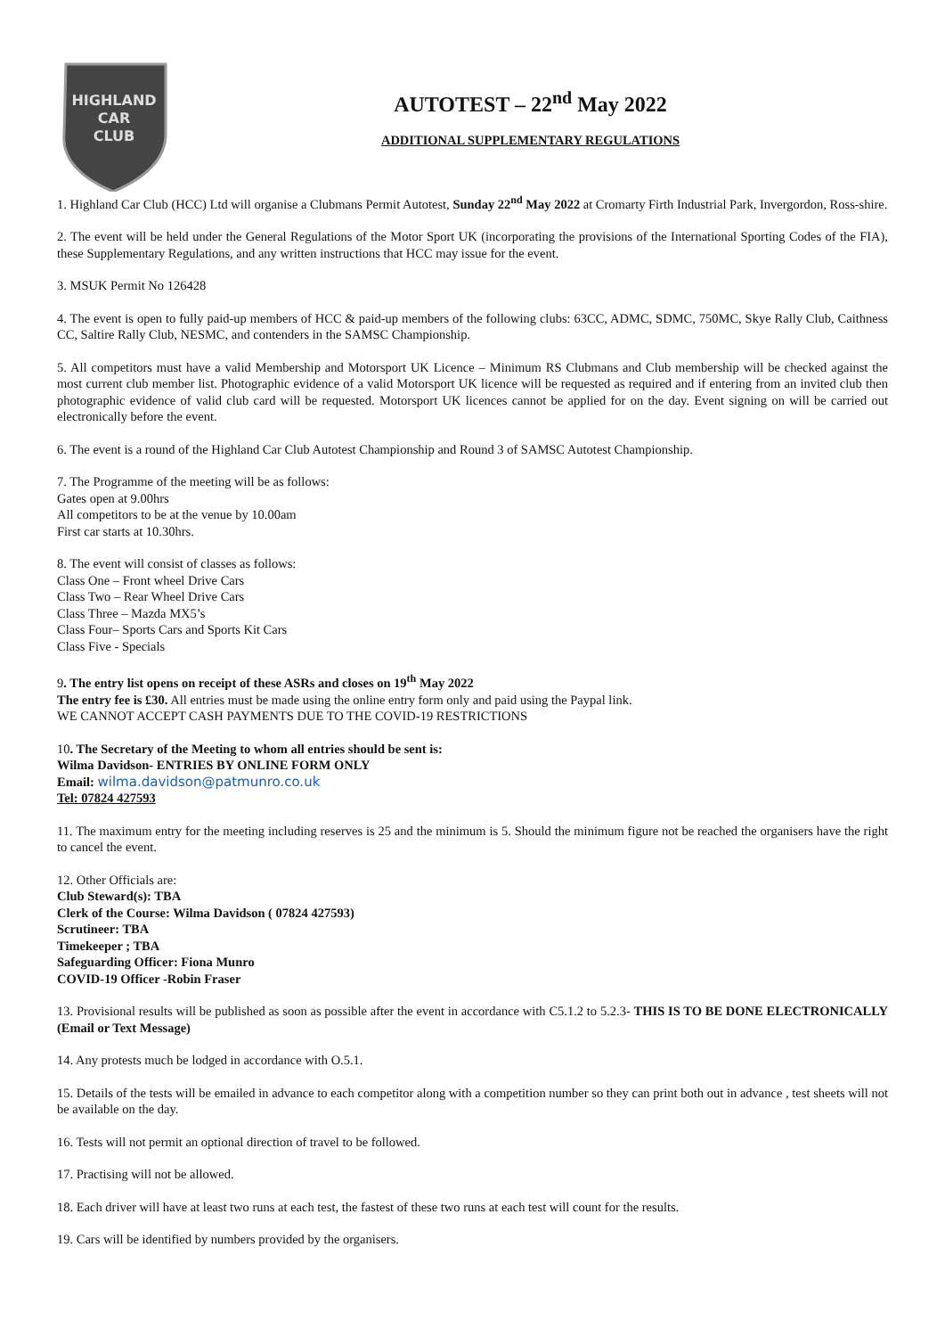HIGHLAND
CAR
CLUB
AUTOTEST – 22<sup>nd</sup> May 2022
ADDITIONAL SUPPLEMENTARY REGULATIONS
1. Highland Car Club (HCC) Ltd will organise a Clubmans Permit Autotest, Sunday 22<sup>nd</sup> May 2022 at Cromarty Firth Industrial Park, Invergordon, Ross-shire.
2. The event will be held under the General Regulations of the Motor Sport UK (incorporating the provisions of the International Sporting Codes of the FIA), these Supplementary Regulations, and any written instructions that HCC may issue for the event.
3. MSUK Permit No 126428
4. The event is open to fully paid-up members of HCC & paid-up members of the following clubs: 63CC, ADMC, SDMC, 750MC, Skye Rally Club, Caithness CC, Saltire Rally Club, NESMC, and contenders in the SAMSC Championship.
5. All competitors must have a valid Membership and Motorsport UK Licence – Minimum RS Clubmans and Club membership will be checked against the most current club member list. Photographic evidence of a valid Motorsport UK licence will be requested as required and if entering from an invited club then photographic evidence of valid club card will be requested. Motorsport UK licences cannot be applied for on the day. Event signing on will be carried out electronically before the event.
6. The event is a round of the Highland Car Club Autotest Championship and Round 3 of SAMSC Autotest Championship.
7. The Programme of the meeting will be as follows:
Gates open at 9.00hrs
All competitors to be at the venue by 10.00am
First car starts at 10.30hrs.
8. The event will consist of classes as follows:
Class One – Front wheel Drive Cars
Class Two – Rear Wheel Drive Cars
Class Three – Mazda MX5’s
Class Four– Sports Cars and Sports Kit Cars
Class Five - Specials
9. The entry list opens on receipt of these ASRs and closes on 19<sup>th</sup> May 2022
The entry fee is £30. All entries must be made using the online entry form only and paid using the Paypal link.
WE CANNOT ACCEPT CASH PAYMENTS DUE TO THE COVID-19 RESTRICTIONS
10. The Secretary of the Meeting to whom all entries should be sent is:
Wilma Davidson- ENTRIES BY ONLINE FORM ONLY
Email: wilma.davidson@patmunro.co.uk
Tel: 07824 427593
11. The maximum entry for the meeting including reserves is 25 and the minimum is 5. Should the minimum figure not be reached the organisers have the right to cancel the event.
12. Other Officials are:
Club Steward(s): TBA
Clerk of the Course: Wilma Davidson ( 07824 427593)
Scrutineer: TBA
Timekeeper ; TBA
Safeguarding Officer: Fiona Munro
COVID-19 Officer -Robin Fraser
13. Provisional results will be published as soon as possible after the event in accordance with C5.1.2 to 5.2.3- THIS IS TO BE DONE ELECTRONICALLY (Email or Text Message)
14. Any protests much be lodged in accordance with O.5.1.
15. Details of the tests will be emailed in advance to each competitor along with a competition number so they can print both out in advance , test sheets will not be available on the day.
16. Tests will not permit an optional direction of travel to be followed.
17. Practising will not be allowed.
18. Each driver will have at least two runs at each test, the fastest of these two runs at each test will count for the results.
19. Cars will be identified by numbers provided by the organisers.